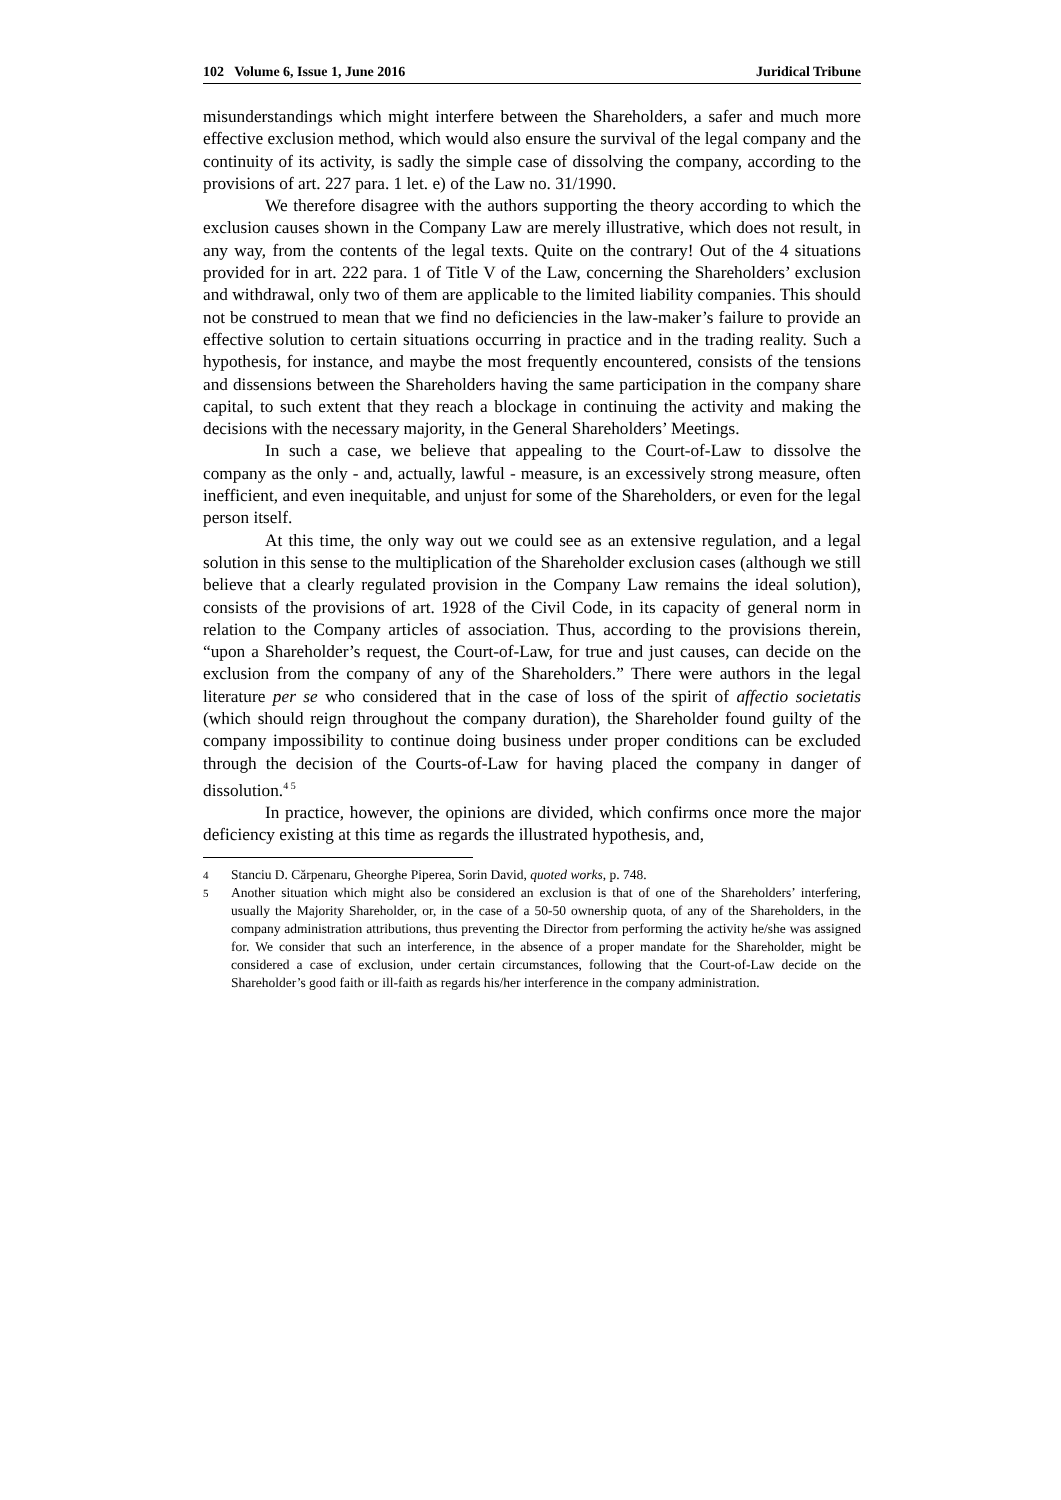102 Volume 6, Issue 1, June 2016 Juridical Tribune
misunderstandings which might interfere between the Shareholders, a safer and much more effective exclusion method, which would also ensure the survival of the legal company and the continuity of its activity, is sadly the simple case of dissolving the company, according to the provisions of art. 227 para. 1 let. e) of the Law no. 31/1990.
We therefore disagree with the authors supporting the theory according to which the exclusion causes shown in the Company Law are merely illustrative, which does not result, in any way, from the contents of the legal texts. Quite on the contrary! Out of the 4 situations provided for in art. 222 para. 1 of Title V of the Law, concerning the Shareholders’ exclusion and withdrawal, only two of them are applicable to the limited liability companies. This should not be construed to mean that we find no deficiencies in the law-maker’s failure to provide an effective solution to certain situations occurring in practice and in the trading reality. Such a hypothesis, for instance, and maybe the most frequently encountered, consists of the tensions and dissensions between the Shareholders having the same participation in the company share capital, to such extent that they reach a blockage in continuing the activity and making the decisions with the necessary majority, in the General Shareholders’ Meetings.
In such a case, we believe that appealing to the Court-of-Law to dissolve the company as the only - and, actually, lawful - measure, is an excessively strong measure, often inefficient, and even inequitable, and unjust for some of the Shareholders, or even for the legal person itself.
At this time, the only way out we could see as an extensive regulation, and a legal solution in this sense to the multiplication of the Shareholder exclusion cases (although we still believe that a clearly regulated provision in the Company Law remains the ideal solution), consists of the provisions of art. 1928 of the Civil Code, in its capacity of general norm in relation to the Company articles of association. Thus, according to the provisions therein, “upon a Shareholder’s request, the Court-of-Law, for true and just causes, can decide on the exclusion from the company of any of the Shareholders.” There were authors in the legal literature per se who considered that in the case of loss of the spirit of affectio societatis (which should reign throughout the company duration), the Shareholder found guilty of the company impossibility to continue doing business under proper conditions can be excluded through the decision of the Courts-of-Law for having placed the company in danger of dissolution.<sup>4 5</sup>
In practice, however, the opinions are divided, which confirms once more the major deficiency existing at this time as regards the illustrated hypothesis, and,
4 Stanciu D. Cărpenaru, Gheorghe Piperea, Sorin David, quoted works, p. 748.
5 Another situation which might also be considered an exclusion is that of one of the Shareholders’ interfering, usually the Majority Shareholder, or, in the case of a 50-50 ownership quota, of any of the Shareholders, in the company administration attributions, thus preventing the Director from performing the activity he/she was assigned for. We consider that such an interference, in the absence of a proper mandate for the Shareholder, might be considered a case of exclusion, under certain circumstances, following that the Court-of-Law decide on the Shareholder’s good faith or ill-faith as regards his/her interference in the company administration.